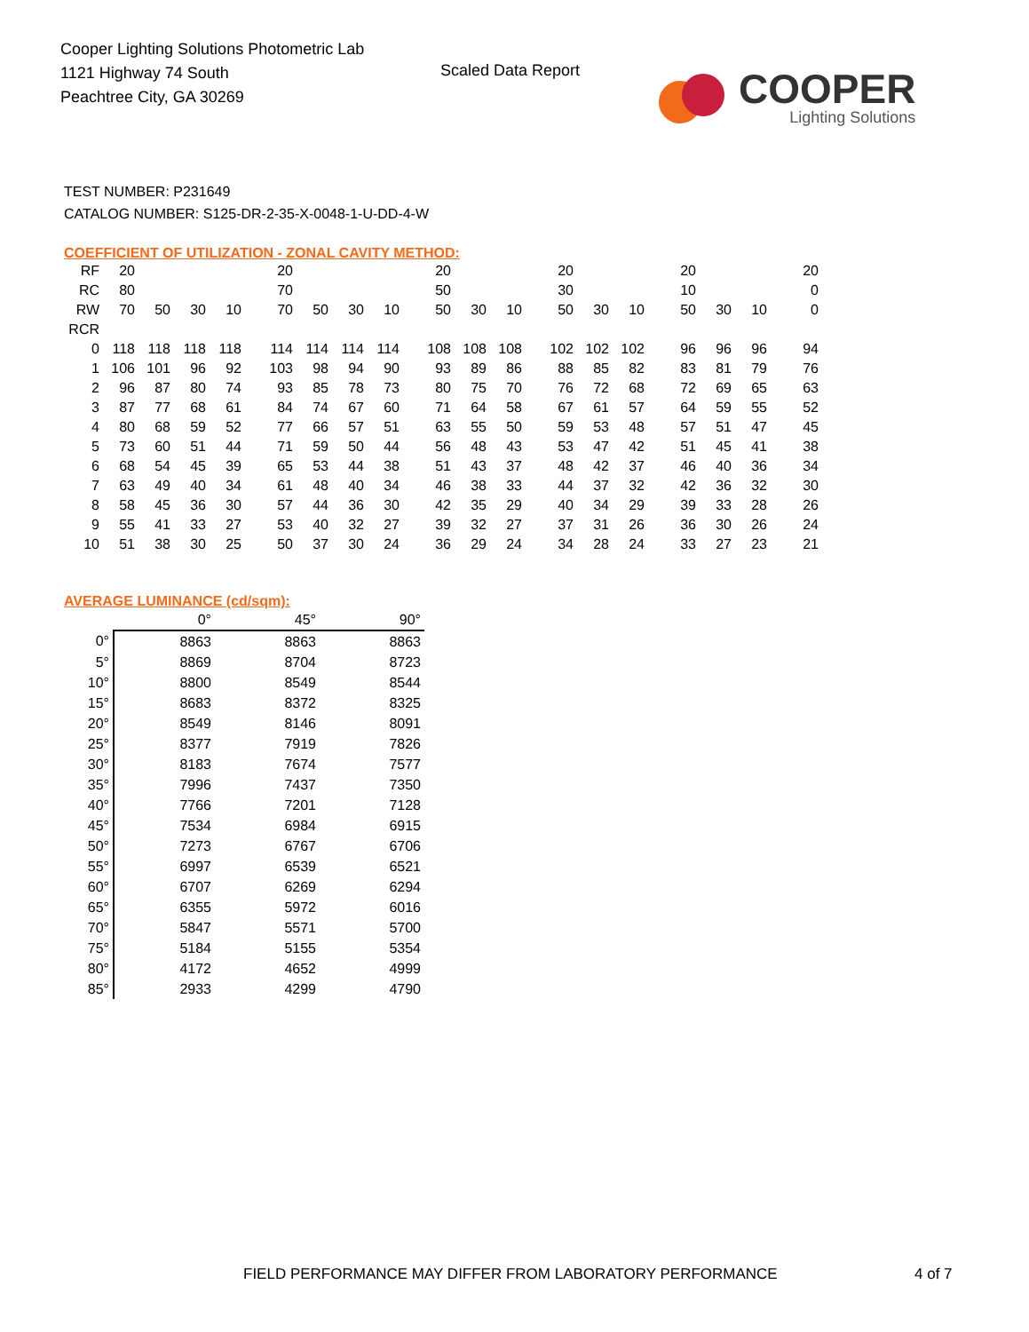Cooper Lighting Solutions Photometric Lab
1121 Highway 74 South
Peachtree City, GA 30269
Scaled Data Report
COOPER
Lighting Solutions
TEST NUMBER: P231649
CATALOG NUMBER: S125-DR-2-35-X-0048-1-U-DD-4-W
COEFFICIENT OF UTILIZATION - ZONAL CAVITY METHOD:
| RF | 20 | | | | 20 | | | | 20 | | | 20 | | | 20 | | | 20 |
| RC | 80 | | | | 70 | | | | 50 | | | 30 | | | 10 | | | 0 |
| RW | 70 | 50 | 30 | 10 | 70 | 50 | 30 | 10 | 50 | 30 | 10 | 50 | 30 | 10 | 50 | 30 | 10 | 0 |
| RCR | | | | | | | | | | | | | | | | | | |
| 0 | 118 | 118 | 118 | 118 | 114 | 114 | 114 | 114 | 108 | 108 | 108 | 102 | 102 | 102 | 96 | 96 | 96 | 94 |
| 1 | 106 | 101 | 96 | 92 | 103 | 98 | 94 | 90 | 93 | 89 | 86 | 88 | 85 | 82 | 83 | 81 | 79 | 76 |
| 2 | 96 | 87 | 80 | 74 | 93 | 85 | 78 | 73 | 80 | 75 | 70 | 76 | 72 | 68 | 72 | 69 | 65 | 63 |
| 3 | 87 | 77 | 68 | 61 | 84 | 74 | 67 | 60 | 71 | 64 | 58 | 67 | 61 | 57 | 64 | 59 | 55 | 52 |
| 4 | 80 | 68 | 59 | 52 | 77 | 66 | 57 | 51 | 63 | 55 | 50 | 59 | 53 | 48 | 57 | 51 | 47 | 45 |
| 5 | 73 | 60 | 51 | 44 | 71 | 59 | 50 | 44 | 56 | 48 | 43 | 53 | 47 | 42 | 51 | 45 | 41 | 38 |
| 6 | 68 | 54 | 45 | 39 | 65 | 53 | 44 | 38 | 51 | 43 | 37 | 48 | 42 | 37 | 46 | 40 | 36 | 34 |
| 7 | 63 | 49 | 40 | 34 | 61 | 48 | 40 | 34 | 46 | 38 | 33 | 44 | 37 | 32 | 42 | 36 | 32 | 30 |
| 8 | 58 | 45 | 36 | 30 | 57 | 44 | 36 | 30 | 42 | 35 | 29 | 40 | 34 | 29 | 39 | 33 | 28 | 26 |
| 9 | 55 | 41 | 33 | 27 | 53 | 40 | 32 | 27 | 39 | 32 | 27 | 37 | 31 | 26 | 36 | 30 | 26 | 24 |
| 10 | 51 | 38 | 30 | 25 | 50 | 37 | 30 | 24 | 36 | 29 | 24 | 34 | 28 | 24 | 33 | 27 | 23 | 21 |
AVERAGE LUMINANCE (cd/sqm):
| | 0° | 45° | 90° |
| 0° | 8863 | 8863 | 8863 |
| 5° | 8869 | 8704 | 8723 |
| 10° | 8800 | 8549 | 8544 |
| 15° | 8683 | 8372 | 8325 |
| 20° | 8549 | 8146 | 8091 |
| 25° | 8377 | 7919 | 7826 |
| 30° | 8183 | 7674 | 7577 |
| 35° | 7996 | 7437 | 7350 |
| 40° | 7766 | 7201 | 7128 |
| 45° | 7534 | 6984 | 6915 |
| 50° | 7273 | 6767 | 6706 |
| 55° | 6997 | 6539 | 6521 |
| 60° | 6707 | 6269 | 6294 |
| 65° | 6355 | 5972 | 6016 |
| 70° | 5847 | 5571 | 5700 |
| 75° | 5184 | 5155 | 5354 |
| 80° | 4172 | 4652 | 4999 |
| 85° | 2933 | 4299 | 4790 |
FIELD PERFORMANCE MAY DIFFER FROM LABORATORY PERFORMANCE
4 of 7